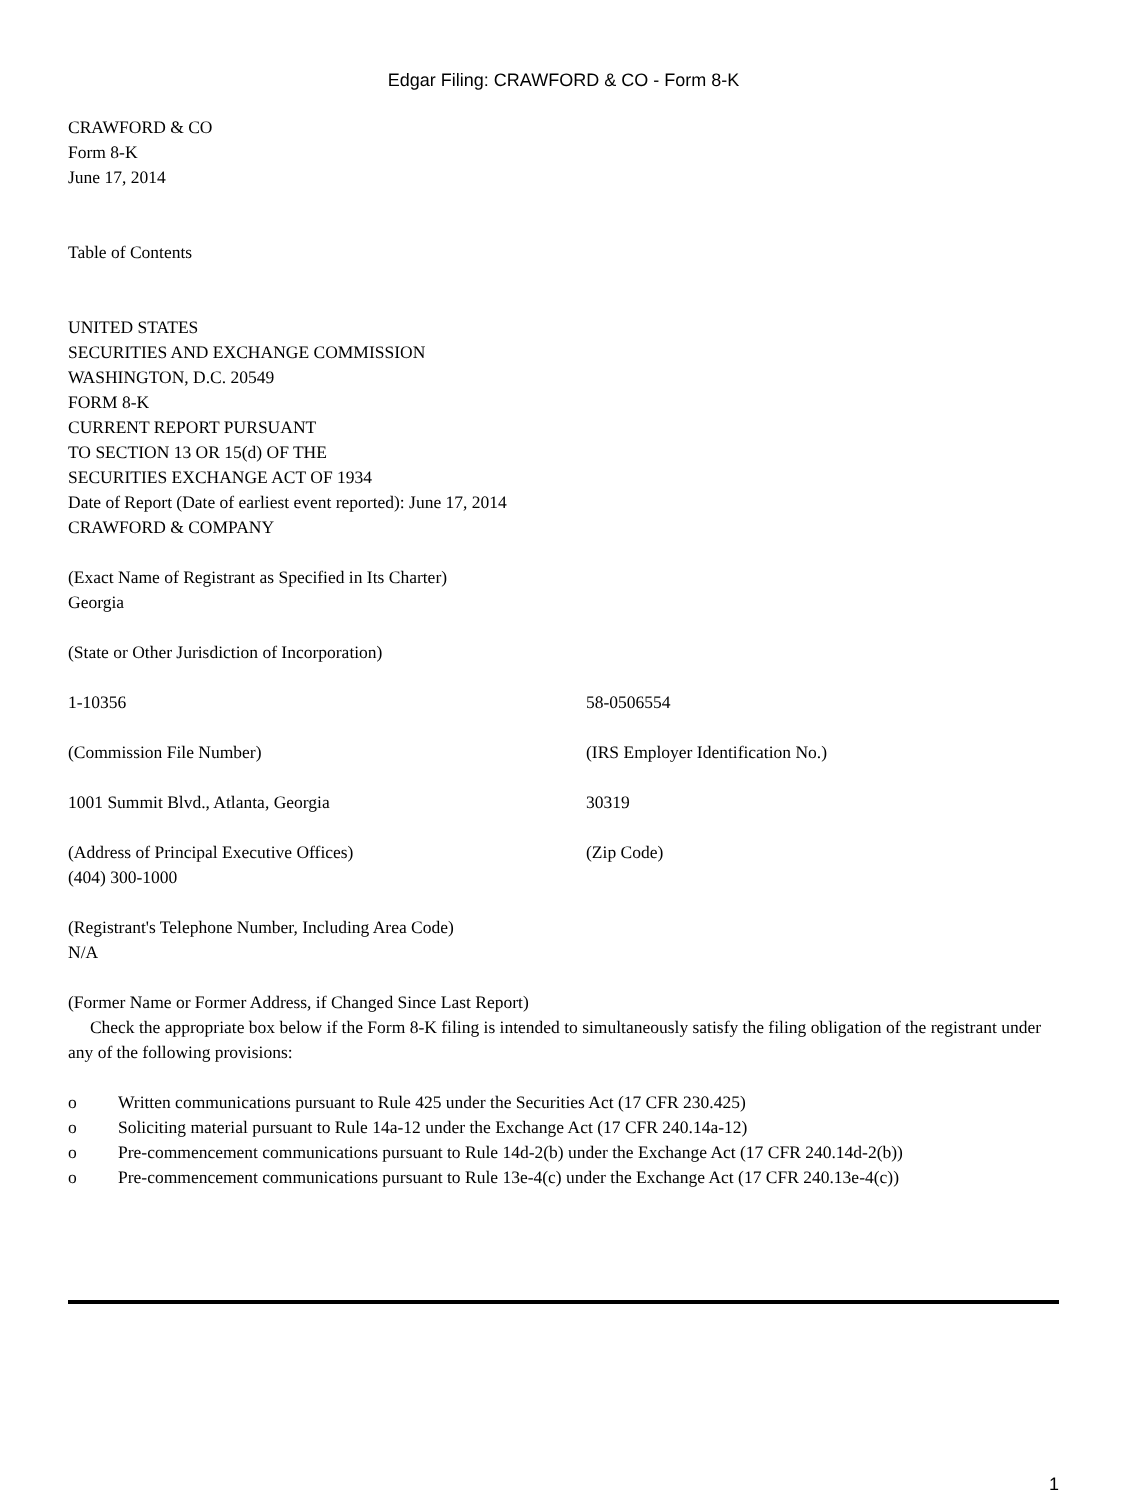Edgar Filing: CRAWFORD & CO - Form 8-K
CRAWFORD & CO
Form 8-K
June 17, 2014
Table of Contents
UNITED STATES
SECURITIES AND EXCHANGE COMMISSION
WASHINGTON, D.C. 20549
FORM 8-K
CURRENT REPORT PURSUANT
TO SECTION 13 OR 15(d) OF THE
SECURITIES EXCHANGE ACT OF 1934
Date of Report (Date of earliest event reported): June 17, 2014
CRAWFORD & COMPANY
(Exact Name of Registrant as Specified in Its Charter)
Georgia
(State or Other Jurisdiction of Incorporation)
| 1-10356 | 58-0506554 |
| (Commission File Number) | (IRS Employer Identification No.) |
| 1001 Summit Blvd., Atlanta, Georgia | 30319 |
| (Address of Principal Executive Offices) | (Zip Code) |
(404) 300-1000
(Registrant's Telephone Number, Including Area Code)
N/A
(Former Name or Former Address, if Changed Since Last Report)
Check the appropriate box below if the Form 8-K filing is intended to simultaneously satisfy the filing obligation of the registrant under any of the following provisions:
| o | Written communications pursuant to Rule 425 under the Securities Act (17 CFR 230.425) |
| o | Soliciting material pursuant to Rule 14a-12 under the Exchange Act (17 CFR 240.14a-12) |
| o | Pre-commencement communications pursuant to Rule 14d-2(b) under the Exchange Act (17 CFR 240.14d-2(b)) |
| o | Pre-commencement communications pursuant to Rule 13e-4(c) under the Exchange Act (17 CFR 240.13e-4(c)) |
1